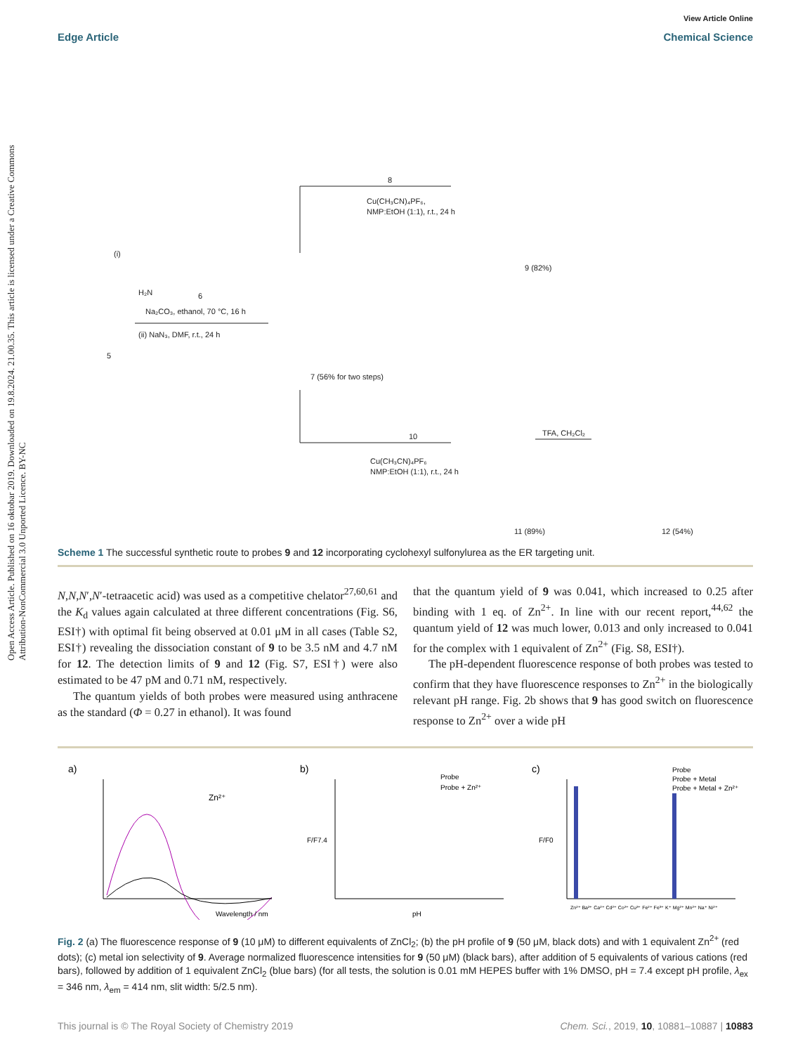Open Access Article. Published on 16 oktobar 2019. Downloaded on 19.8.2024. 21.00.35. This article is licensed under a Creative Commons Attribution-NonCommercial 3.0 Unported Licence. BY-NC
View Article Online
Edge Article Chemical Science
(i)
H₂N
6
Na₂CO₃, ethanol, 70 °C, 16 h
(ii) NaN₃, DMF, r.t., 24 h
5
7 (56% for two steps)
8
Cu(CH₃CN)₄PF₆,
NMP:EtOH (1:1), r.t., 24 h
9 (82%)
10
Cu(CH₃CN)₄PF₆
NMP:EtOH (1:1), r.t., 24 h
TFA, CH₂Cl₂
11 (89%)
12 (54%)
Scheme 1 The successful synthetic route to probes 9 and 12 incorporating cyclohexyl sulfonylurea as the ER targeting unit.
N,N,N′,N′-tetraacetic acid) was used as a competitive chelator<sup>27,60,61</sup> and the K<sub>d</sub> values again calculated at three different concentrations (Fig. S6, ESI†) with optimal fit being observed at 0.01 μM in all cases (Table S2, ESI†) revealing the dissociation constant of 9 to be 3.5 nM and 4.7 nM for 12. The detection limits of 9 and 12 (Fig. S7, ESI†) were also estimated to be 47 pM and 0.71 nM, respectively.
The quantum yields of both probes were measured using anthracene as the standard (Φ = 0.27 in ethanol). It was found
that the quantum yield of 9 was 0.041, which increased to 0.25 after binding with 1 eq. of Zn<sup>2+</sup>. In line with our recent report,<sup>44,62</sup> the quantum yield of 12 was much lower, 0.013 and only increased to 0.041 for the complex with 1 equivalent of Zn<sup>2+</sup> (Fig. S8, ESI†).
The pH-dependent fluorescence response of both probes was tested to confirm that they have fluorescence responses to Zn<sup>2+</sup> in the biologically relevant pH range. Fig. 2b shows that 9 has good switch on fluorescence response to Zn<sup>2+</sup> over a wide pH
a)
Wavelength / nm
Zn²⁺
b)
Probe
Probe + Zn²⁺
pH
F/F7.4
c)
Probe
Probe + Metal
Probe + Metal + Zn²⁺
Zn²⁺ Ba²⁺ Ca²⁺ Cd²⁺ Co²⁺ Cu²⁺ Fe²⁺ Fe³⁺ K⁺ Mg²⁺ Mn²⁺ Na⁺ Ni²⁺
F/F0
Fig. 2 (a) The fluorescence response of 9 (10 μM) to different equivalents of ZnCl<sub>2</sub>; (b) the pH profile of 9 (50 μM, black dots) and with 1 equivalent Zn<sup>2+</sup> (red dots); (c) metal ion selectivity of 9. Average normalized fluorescence intensities for 9 (50 μM) (black bars), after addition of 5 equivalents of various cations (red bars), followed by addition of 1 equivalent ZnCl<sub>2</sub> (blue bars) (for all tests, the solution is 0.01 mM HEPES buffer with 1% DMSO, pH = 7.4 except pH profile, λ<sub>ex</sub> = 346 nm, λ<sub>em</sub> = 414 nm, slit width: 5/2.5 nm).
This journal is © The Royal Society of Chemistry 2019 Chem. Sci., 2019, 10, 10881–10887 | 10883